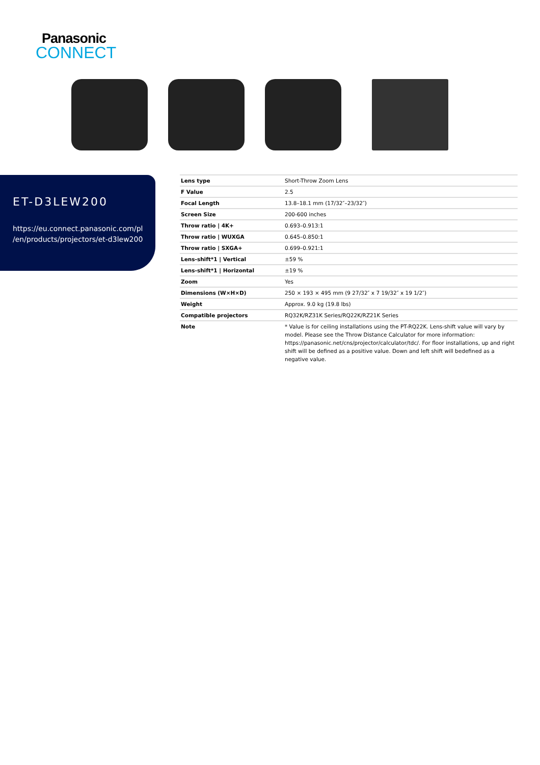Panasonic
CONNECT
ET-D3LEW200
https://eu.connect.panasonic.com/pl
/en/products/projectors/et-d3lew200
| Lens type | Short-Throw Zoom Lens |
| F Value | 2.5 |
| Focal Length | 13.8–18.1 mm (17/32″–23/32″) |
| Screen Size | 200-600 inches |
| Throw ratio / 4K+ | 0.693–0.913:1 |
| Throw ratio / WUXGA | 0.645–0.850:1 |
| Throw ratio / SXGA+ | 0.699–0.921:1 |
| Lens-shift*1 / Vertical | ±59 % |
| Lens-shift*1 / Horizontal | ±19 % |
| Zoom | Yes |
| Dimensions (W×H×D) | 250 × 193 × 495 mm (9 27/32″ x 7 19/32″ x 19 1/2″) |
| Weight | Approx. 9.0 kg (19.8 lbs) |
| Compatible projectors | RQ32K/RZ31K Series/RQ22K/RZ21K Series |
| Note | * Value is for ceiling installations using the PT-RQ22K. Lens-shift value will vary by model. Please see the Throw Distance Calculator for more information: https://panasonic.net/cns/projector/calculator/tdc/. For floor installations, up and right shift will be defined as a positive value. Down and left shift will bedefined as a negative value. |